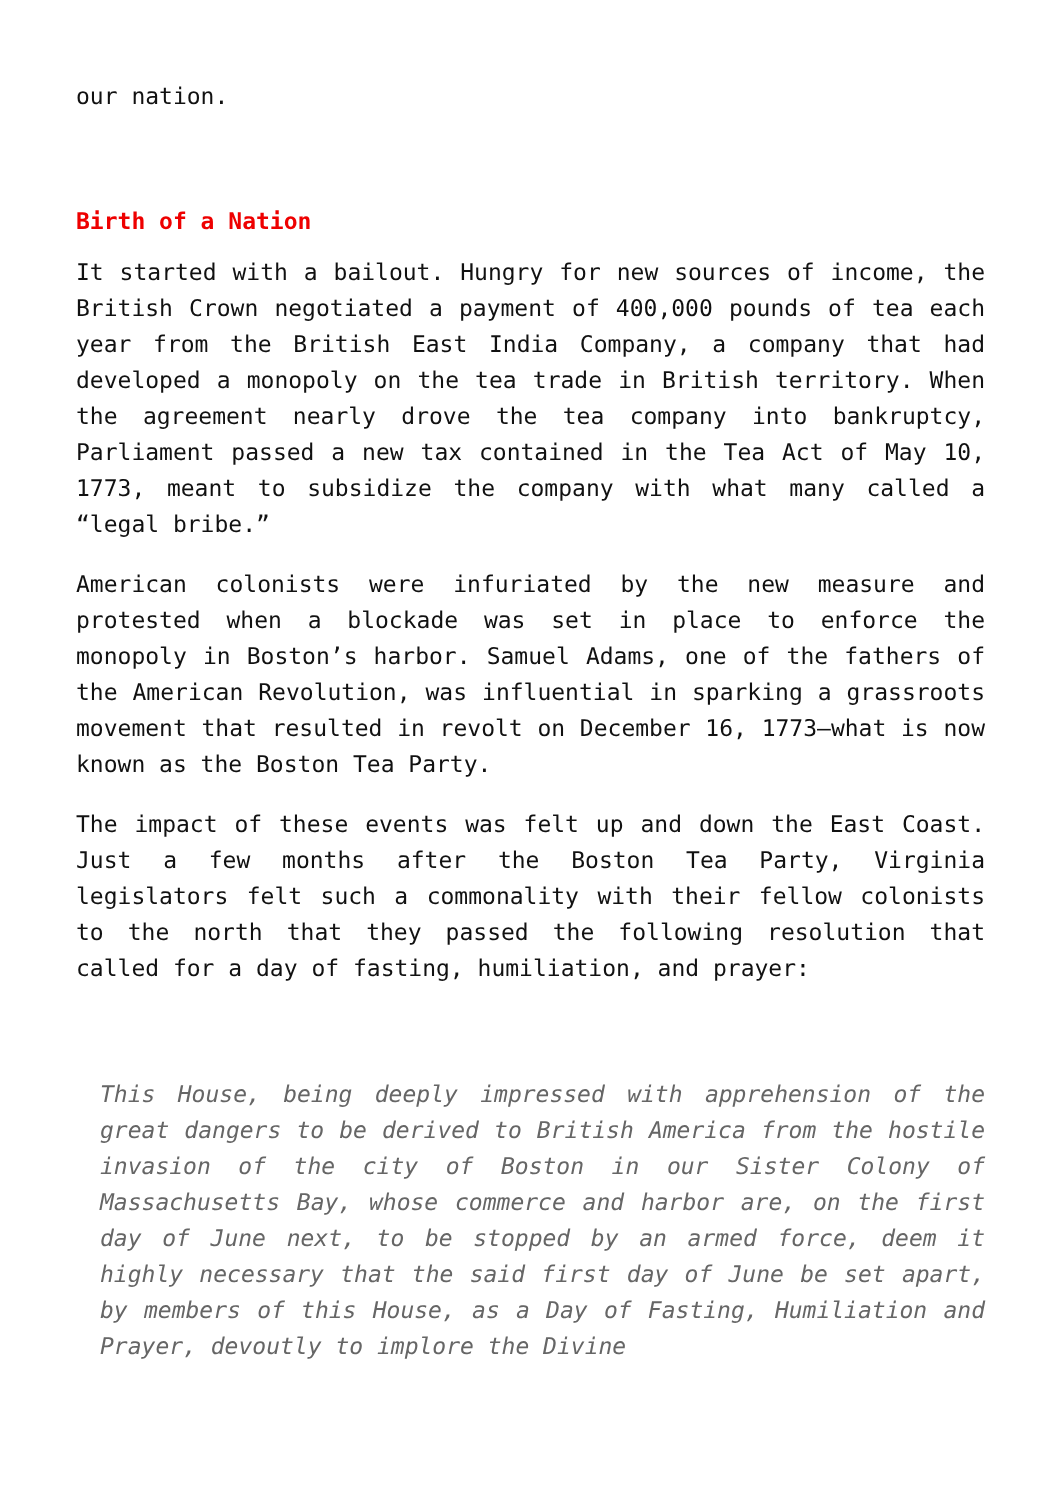our nation.
Birth of a Nation
It started with a bailout. Hungry for new sources of income, the British Crown negotiated a payment of 400,000 pounds of tea each year from the British East India Company, a company that had developed a monopoly on the tea trade in British territory. When the agreement nearly drove the tea company into bankruptcy, Parliament passed a new tax contained in the Tea Act of May 10, 1773, meant to subsidize the company with what many called a “legal bribe.”
American colonists were infuriated by the new measure and protested when a blockade was set in place to enforce the monopoly in Boston’s harbor. Samuel Adams, one of the fathers of the American Revolution, was influential in sparking a grassroots movement that resulted in revolt on December 16, 1773—what is now known as the Boston Tea Party.
The impact of these events was felt up and down the East Coast. Just a few months after the Boston Tea Party, Virginia legislators felt such a commonality with their fellow colonists to the north that they passed the following resolution that called for a day of fasting, humiliation, and prayer:
This House, being deeply impressed with apprehension of the great dangers to be derived to British America from the hostile invasion of the city of Boston in our Sister Colony of Massachusetts Bay, whose commerce and harbor are, on the first day of June next, to be stopped by an armed force, deem it highly necessary that the said first day of June be set apart, by members of this House, as a Day of Fasting, Humiliation and Prayer, devoutly to implore the Divine